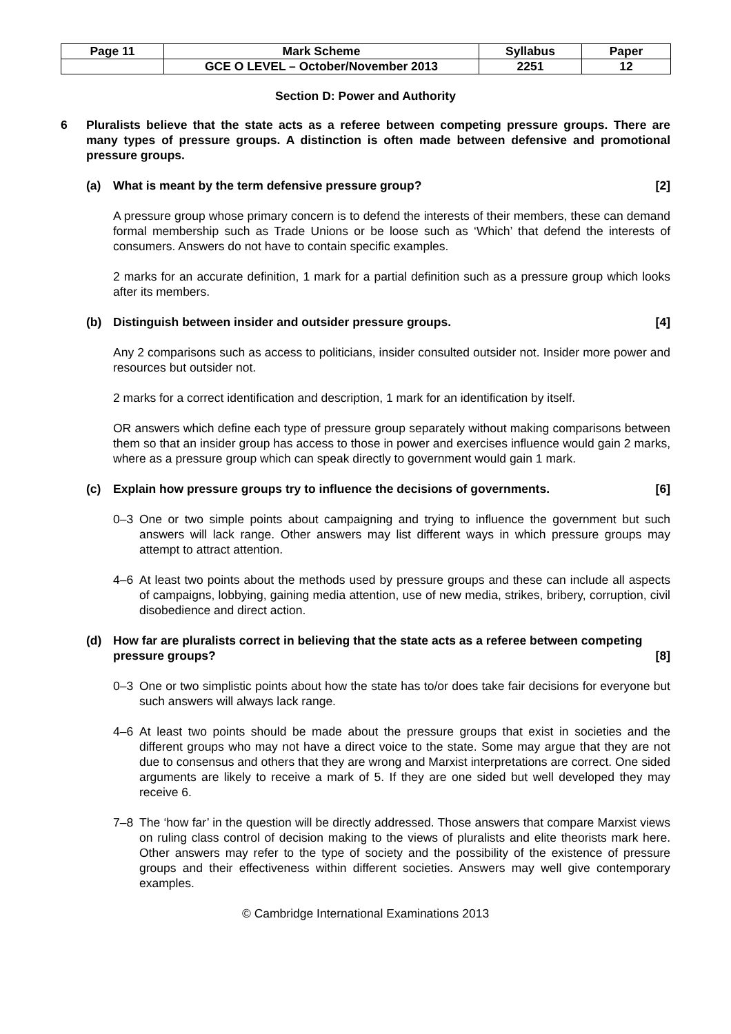| Page 11 | Mark Scheme | Syllabus | Paper |
| | GCE O LEVEL – October/November 2013 | 2251 | 12 |
Section D: Power and Authority
6 Pluralists believe that the state acts as a referee between competing pressure groups. There are many types of pressure groups. A distinction is often made between defensive and promotional pressure groups.
(a) What is meant by the term defensive pressure group? [2]
A pressure group whose primary concern is to defend the interests of their members, these can demand formal membership such as Trade Unions or be loose such as ‘Which’ that defend the interests of consumers. Answers do not have to contain specific examples.
2 marks for an accurate definition, 1 mark for a partial definition such as a pressure group which looks after its members.
(b) Distinguish between insider and outsider pressure groups. [4]
Any 2 comparisons such as access to politicians, insider consulted outsider not. Insider more power and resources but outsider not.
2 marks for a correct identification and description, 1 mark for an identification by itself.
OR answers which define each type of pressure group separately without making comparisons between them so that an insider group has access to those in power and exercises influence would gain 2 marks, where as a pressure group which can speak directly to government would gain 1 mark.
(c) Explain how pressure groups try to influence the decisions of governments. [6]
0–3 One or two simple points about campaigning and trying to influence the government but such answers will lack range. Other answers may list different ways in which pressure groups may attempt to attract attention.
4–6 At least two points about the methods used by pressure groups and these can include all aspects of campaigns, lobbying, gaining media attention, use of new media, strikes, bribery, corruption, civil disobedience and direct action.
(d) How far are pluralists correct in believing that the state acts as a referee between competing pressure groups? [8]
0–3 One or two simplistic points about how the state has to/or does take fair decisions for everyone but such answers will always lack range.
4–6 At least two points should be made about the pressure groups that exist in societies and the different groups who may not have a direct voice to the state. Some may argue that they are not due to consensus and others that they are wrong and Marxist interpretations are correct. One sided arguments are likely to receive a mark of 5. If they are one sided but well developed they may receive 6.
7–8 The ‘how far’ in the question will be directly addressed. Those answers that compare Marxist views on ruling class control of decision making to the views of pluralists and elite theorists mark here. Other answers may refer to the type of society and the possibility of the existence of pressure groups and their effectiveness within different societies. Answers may well give contemporary examples.
© Cambridge International Examinations 2013